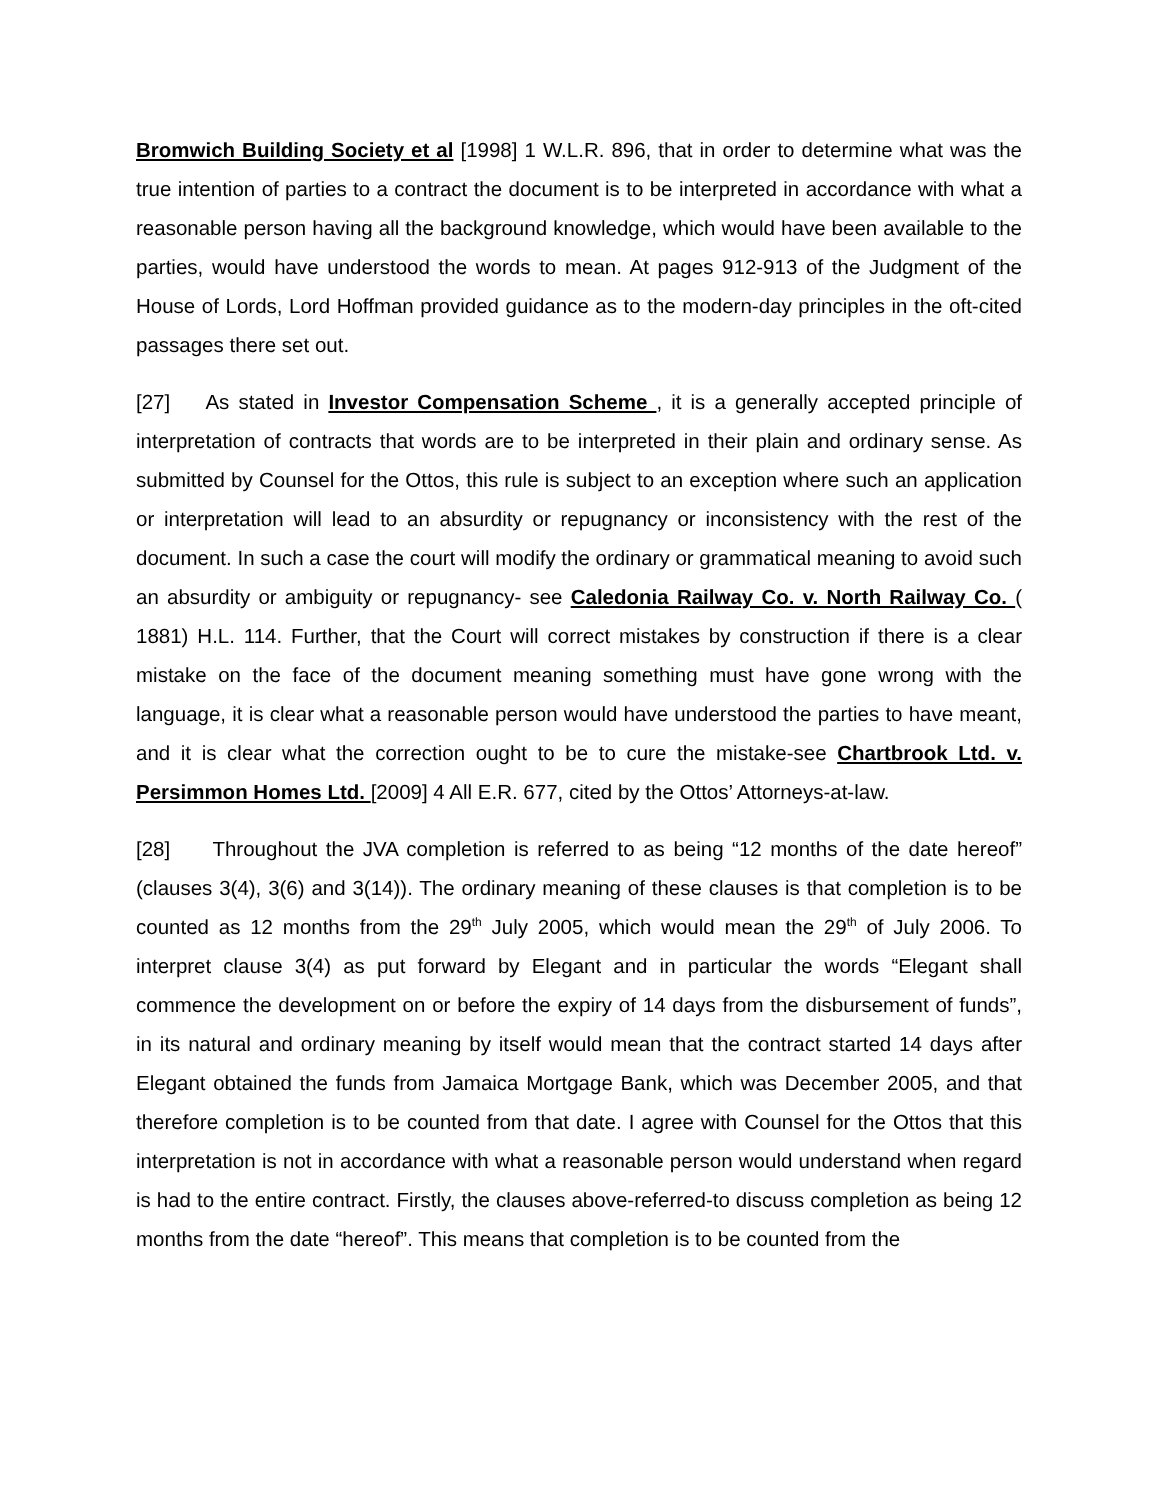Bromwich Building Society et al [1998] 1 W.L.R. 896, that in order to determine what was the true intention of parties to a contract the document is to be interpreted in accordance with what a reasonable person having all the background knowledge, which would have been available to the parties, would have understood the words to mean. At pages 912-913 of the Judgment of the House of Lords, Lord Hoffman provided guidance as to the modern-day principles in the oft-cited passages there set out.
[27] As stated in Investor Compensation Scheme , it is a generally accepted principle of interpretation of contracts that words are to be interpreted in their plain and ordinary sense. As submitted by Counsel for the Ottos, this rule is subject to an exception where such an application or interpretation will lead to an absurdity or repugnancy or inconsistency with the rest of the document. In such a case the court will modify the ordinary or grammatical meaning to avoid such an absurdity or ambiguity or repugnancy- see Caledonia Railway Co. v. North Railway Co. ( 1881) H.L. 114. Further, that the Court will correct mistakes by construction if there is a clear mistake on the face of the document meaning something must have gone wrong with the language, it is clear what a reasonable person would have understood the parties to have meant, and it is clear what the correction ought to be to cure the mistake-see Chartbrook Ltd. v. Persimmon Homes Ltd. [2009] 4 All E.R. 677, cited by the Ottos’ Attorneys-at-law.
[28] Throughout the JVA completion is referred to as being “12 months of the date hereof” (clauses 3(4), 3(6) and 3(14)). The ordinary meaning of these clauses is that completion is to be counted as 12 months from the 29<sup>th</sup> July 2005, which would mean the 29<sup>th</sup> of July 2006. To interpret clause 3(4) as put forward by Elegant and in particular the words “Elegant shall commence the development on or before the expiry of 14 days from the disbursement of funds”, in its natural and ordinary meaning by itself would mean that the contract started 14 days after Elegant obtained the funds from Jamaica Mortgage Bank, which was December 2005, and that therefore completion is to be counted from that date. I agree with Counsel for the Ottos that this interpretation is not in accordance with what a reasonable person would understand when regard is had to the entire contract. Firstly, the clauses above-referred-to discuss completion as being 12 months from the date “hereof”. This means that completion is to be counted from the